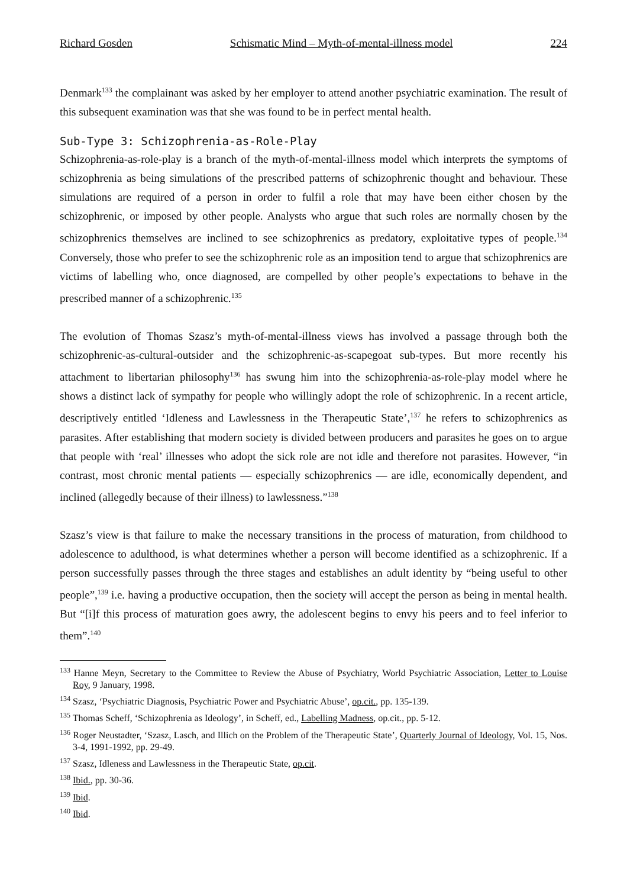Richard Gosden Schismatic Mind – Myth-of-mental-illness model 224
Denmark<sup>133</sup> the complainant was asked by her employer to attend another psychiatric examination. The result of this subsequent examination was that she was found to be in perfect mental health.
Sub-Type 3: Schizophrenia-as-Role-Play
Schizophrenia-as-role-play is a branch of the myth-of-mental-illness model which interprets the symptoms of schizophrenia as being simulations of the prescribed patterns of schizophrenic thought and behaviour. These simulations are required of a person in order to fulfil a role that may have been either chosen by the schizophrenic, or imposed by other people. Analysts who argue that such roles are normally chosen by the schizophrenics themselves are inclined to see schizophrenics as predatory, exploitative types of people.<sup>134</sup> Conversely, those who prefer to see the schizophrenic role as an imposition tend to argue that schizophrenics are victims of labelling who, once diagnosed, are compelled by other people’s expectations to behave in the prescribed manner of a schizophrenic.<sup>135</sup>
The evolution of Thomas Szasz’s myth-of-mental-illness views has involved a passage through both the schizophrenic-as-cultural-outsider and the schizophrenic-as-scapegoat sub-types. But more recently his attachment to libertarian philosophy<sup>136</sup> has swung him into the schizophrenia-as-role-play model where he shows a distinct lack of sympathy for people who willingly adopt the role of schizophrenic. In a recent article, descriptively entitled ‘Idleness and Lawlessness in the Therapeutic State’,<sup>137</sup> he refers to schizophrenics as parasites. After establishing that modern society is divided between producers and parasites he goes on to argue that people with ‘real’ illnesses who adopt the sick role are not idle and therefore not parasites. However, “in contrast, most chronic mental patients — especially schizophrenics — are idle, economically dependent, and inclined (allegedly because of their illness) to lawlessness.”<sup>138</sup>
Szasz’s view is that failure to make the necessary transitions in the process of maturation, from childhood to adolescence to adulthood, is what determines whether a person will become identified as a schizophrenic. If a person successfully passes through the three stages and establishes an adult identity by “being useful to other people”,<sup>139</sup> i.e. having a productive occupation, then the society will accept the person as being in mental health. But “[i]f this process of maturation goes awry, the adolescent begins to envy his peers and to feel inferior to them”.<sup>140</sup>
<sup>133</sup> Hanne Meyn, Secretary to the Committee to Review the Abuse of Psychiatry, World Psychiatric Association, Letter to Louise Roy, 9 January, 1998.
<sup>134</sup> Szasz, ‘Psychiatric Diagnosis, Psychiatric Power and Psychiatric Abuse’, op.cit., pp. 135-139.
<sup>135</sup> Thomas Scheff, ‘Schizophrenia as Ideology’, in Scheff, ed., Labelling Madness, op.cit., pp. 5-12.
<sup>136</sup> Roger Neustadter, ‘Szasz, Lasch, and Illich on the Problem of the Therapeutic State’, Quarterly Journal of Ideology, Vol. 15, Nos. 3-4, 1991-1992, pp. 29-49.
<sup>137</sup> Szasz, Idleness and Lawlessness in the Therapeutic State, op.cit.
<sup>138</sup> Ibid., pp. 30-36.
<sup>139</sup> Ibid.
<sup>140</sup> Ibid.